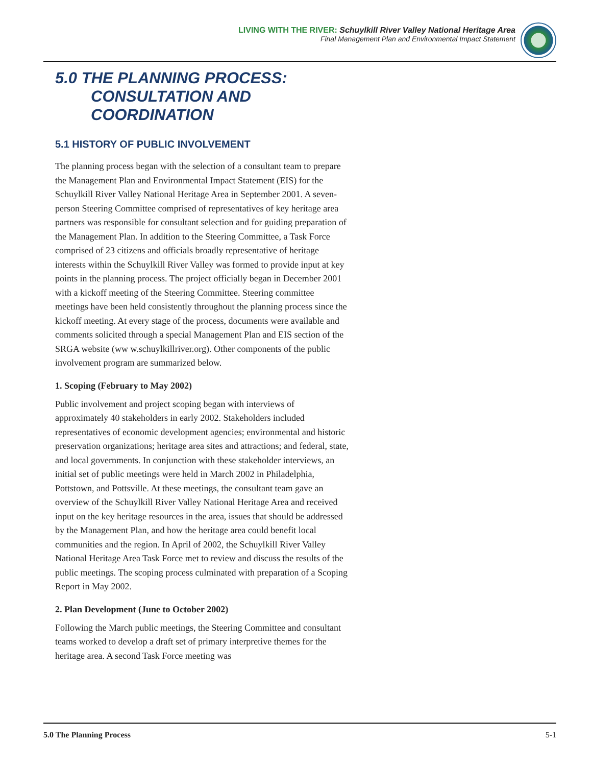LIVING WITH THE RIVER: Schuylkill River Valley National Heritage Area
Final Management Plan and Environmental Impact Statement
5.0 THE PLANNING PROCESS:
CONSULTATION AND
COORDINATION
5.1 HISTORY OF PUBLIC INVOLVEMENT
The planning process began with the selection of a consultant team to prepare the Management Plan and Environmental Impact Statement (EIS) for the Schuylkill River Valley National Heritage Area in September 2001. A seven-person Steering Committee comprised of representatives of key heritage area partners was responsible for consultant selection and for guiding preparation of the Management Plan. In addition to the Steering Committee, a Task Force comprised of 23 citizens and officials broadly representative of heritage interests within the Schuylkill River Valley was formed to provide input at key points in the planning process. The project officially began in December 2001 with a kickoff meeting of the Steering Committee. Steering committee meetings have been held consistently throughout the planning process since the kickoff meeting. At every stage of the process, documents were available and comments solicited through a special Management Plan and EIS section of the SRGA website (ww w.schuylkillriver.org). Other components of the public involvement program are summarized below.
1. Scoping (February to May 2002)
Public involvement and project scoping began with interviews of approximately 40 stakeholders in early 2002. Stakeholders included representatives of economic development agencies; environmental and historic preservation organizations; heritage area sites and attractions; and federal, state, and local governments. In conjunction with these stakeholder interviews, an initial set of public meetings were held in March 2002 in Philadelphia, Pottstown, and Pottsville. At these meetings, the consultant team gave an overview of the Schuylkill River Valley National Heritage Area and received input on the key heritage resources in the area, issues that should be addressed by the Management Plan, and how the heritage area could benefit local communities and the region. In April of 2002, the Schuylkill River Valley National Heritage Area Task Force met to review and discuss the results of the public meetings. The scoping process culminated with preparation of a Scoping Report in May 2002.
2. Plan Development (June to October 2002)
Following the March public meetings, the Steering Committee and consultant teams worked to develop a draft set of primary interpretive themes for the heritage area. A second Task Force meeting was
5.0 The Planning Process 5-1